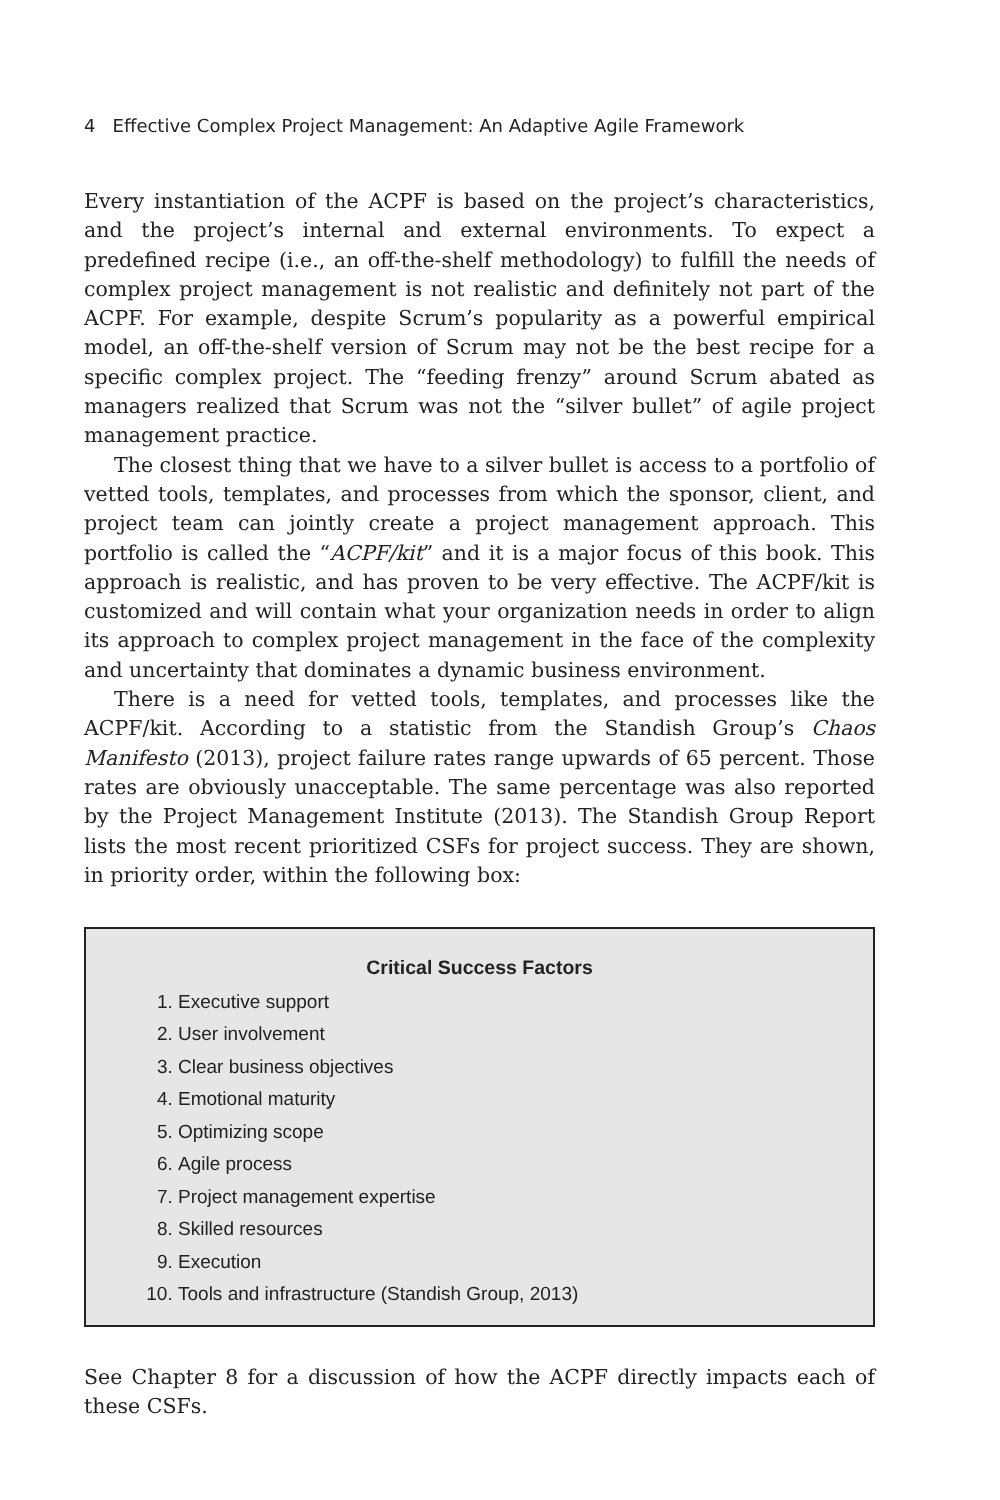4 Effective Complex Project Management: An Adaptive Agile Framework
Every instantiation of the ACPF is based on the project’s characteristics, and the project’s internal and external environments. To expect a predefined recipe (i.e., an off-the-shelf methodology) to fulfill the needs of complex project management is not realistic and definitely not part of the ACPF. For example, despite Scrum’s popularity as a powerful empirical model, an off-the-shelf version of Scrum may not be the best recipe for a specific complex project. The “feeding frenzy” around Scrum abated as managers realized that Scrum was not the “silver bullet” of agile project management practice.
The closest thing that we have to a silver bullet is access to a portfolio of vetted tools, templates, and processes from which the sponsor, client, and project team can jointly create a project management approach. This portfolio is called the “ACPF/kit” and it is a major focus of this book. This approach is realistic, and has proven to be very effective. The ACPF/kit is customized and will contain what your organization needs in order to align its approach to complex project management in the face of the complexity and uncertainty that dominates a dynamic business environment.
There is a need for vetted tools, templates, and processes like the ACPF/kit. According to a statistic from the Standish Group’s Chaos Manifesto (2013), project failure rates range upwards of 65 percent. Those rates are obviously unacceptable. The same percentage was also reported by the Project Management Institute (2013). The Standish Group Report lists the most recent prioritized CSFs for project success. They are shown, in priority order, within the following box:
Critical Success Factors
1. Executive support
2. User involvement
3. Clear business objectives
4. Emotional maturity
5. Optimizing scope
6. Agile process
7. Project management expertise
8. Skilled resources
9. Execution
10. Tools and infrastructure (Standish Group, 2013)
See Chapter 8 for a discussion of how the ACPF directly impacts each of these CSFs.